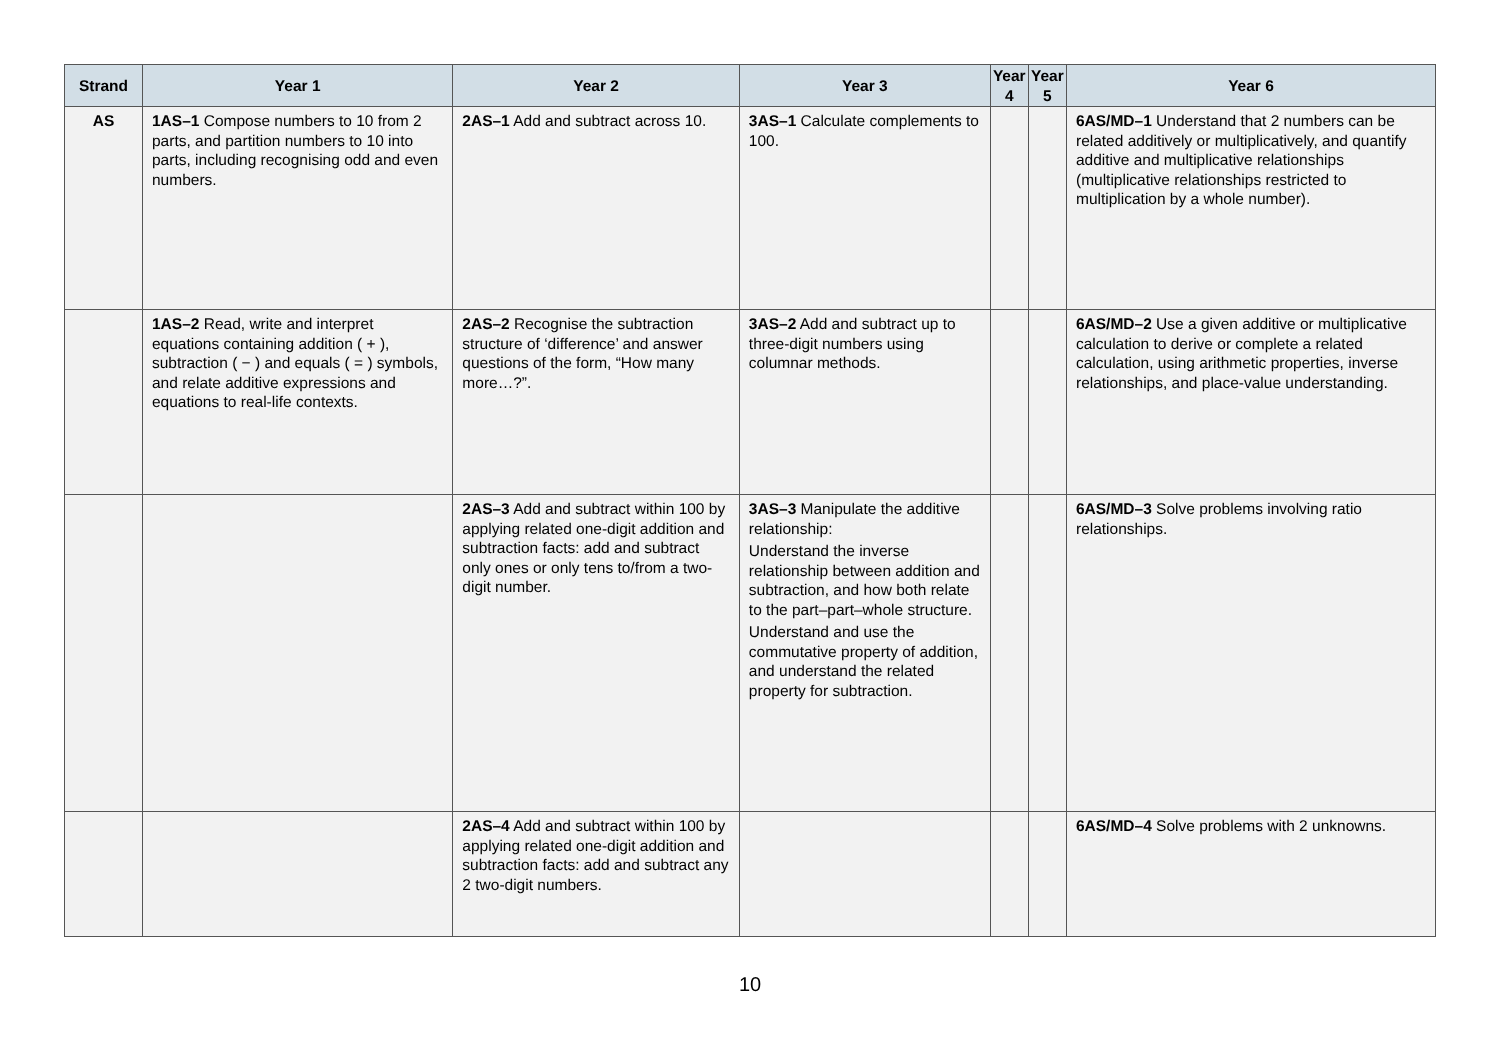| Strand | Year 1 | Year 2 | Year 3 | Year 4 | Year 5 | Year 6 |
| --- | --- | --- | --- | --- | --- | --- |
| AS | 1AS–1 Compose numbers to 10 from 2 parts, and partition numbers to 10 into parts, including recognising odd and even numbers. | 2AS–1 Add and subtract across 10. | 3AS–1 Calculate complements to 100. | | | 6AS/MD–1 Understand that 2 numbers can be related additively or multiplicatively, and quantify additive and multiplicative relationships (multiplicative relationships restricted to multiplication by a whole number). |
| | 1AS–2 Read, write and interpret equations containing addition ( + ), subtraction ( − ) and equals ( = ) symbols, and relate additive expressions and equations to real-life contexts. | 2AS–2 Recognise the subtraction structure of ‘difference’ and answer questions of the form, “How many more…?”. | 3AS–2 Add and subtract up to three-digit numbers using columnar methods. | | | 6AS/MD–2 Use a given additive or multiplicative calculation to derive or complete a related calculation, using arithmetic properties, inverse relationships, and place-value understanding. |
| | | 2AS–3 Add and subtract within 100 by applying related one-digit addition and subtraction facts: add and subtract only ones or only tens to/from a two-digit number. | 3AS–3 Manipulate the additive relationship: Understand the inverse relationship between addition and subtraction, and how both relate to the part–part–whole structure. Understand and use the commutative property of addition, and understand the related property for subtraction. | | | 6AS/MD–3 Solve problems involving ratio relationships. |
| | | 2AS–4 Add and subtract within 100 by applying related one-digit addition and subtraction facts: add and subtract any 2 two-digit numbers. | | | | 6AS/MD–4 Solve problems with 2 unknowns. |
10